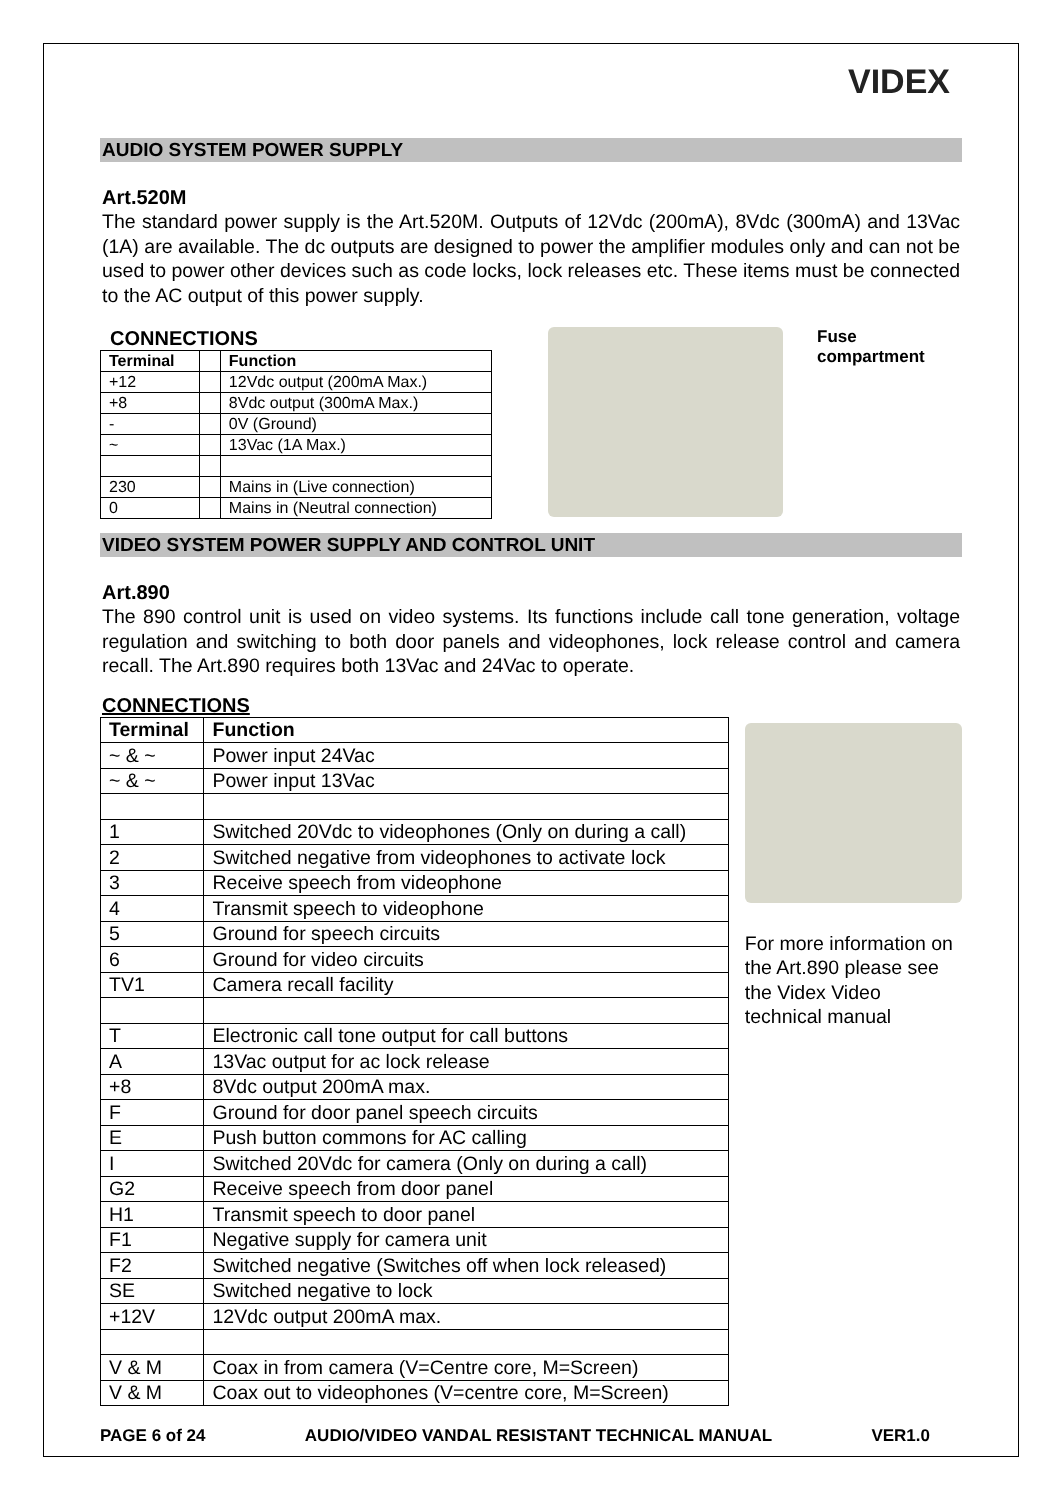VIDEX
AUDIO SYSTEM POWER SUPPLY
Art.520M
The standard power supply is the Art.520M. Outputs of 12Vdc (200mA), 8Vdc (300mA) and 13Vac (1A) are available. The dc outputs are designed to power the amplifier modules only and can not be used to power other devices such as code locks, lock releases etc. These items must be connected to the AC output of this power supply.
CONNECTIONS
| Terminal | | Function |
| --- | --- | --- |
| +12 | | 12Vdc output (200mA Max.) |
| +8 | | 8Vdc output (300mA Max.) |
| - | | 0V (Ground) |
| ~ | | 13Vac (1A Max.) |
| 230 | | Mains in (Live connection) |
| 0 | | Mains in (Neutral connection) |
Fuse
compartment
VIDEO SYSTEM POWER SUPPLY AND CONTROL UNIT
Art.890
The 890 control unit is used on video systems. Its functions include call tone generation, voltage regulation and switching to both door panels and videophones, lock release control and camera recall. The Art.890 requires both 13Vac and 24Vac to operate.
CONNECTIONS
| Terminal | Function |
| --- | --- |
| ~ & ~ | Power input 24Vac |
| ~ & ~ | Power input 13Vac |
| 1 | Switched 20Vdc to videophones (Only on during a call) |
| 2 | Switched negative from videophones to activate lock |
| 3 | Receive speech from videophone |
| 4 | Transmit speech to videophone |
| 5 | Ground for speech circuits |
| 6 | Ground for video circuits |
| TV1 | Camera recall facility |
| T | Electronic call tone output for call buttons |
| A | 13Vac output for ac lock release |
| +8 | 8Vdc output 200mA max. |
| F | Ground for door panel speech circuits |
| E | Push button commons for AC calling |
| I | Switched 20Vdc for camera (Only on during a call) |
| G2 | Receive speech from door panel |
| H1 | Transmit speech to door panel |
| F1 | Negative supply for camera unit |
| F2 | Switched negative (Switches off when lock released) |
| SE | Switched negative to lock |
| +12V | 12Vdc output 200mA max. |
| V & M | Coax in from camera (V=Centre core, M=Screen) |
| V & M | Coax out to videophones (V=centre core, M=Screen) |
For more information on the Art.890 please see the Videx Video technical manual
PAGE 6 of 24 AUDIO/VIDEO VANDAL RESISTANT TECHNICAL MANUAL VER1.0